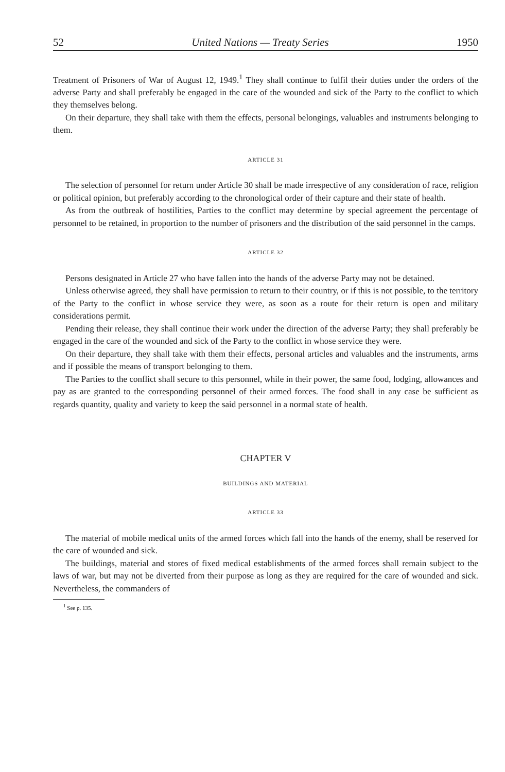52 United Nations — Treaty Series 1950
Treatment of Prisoners of War of August 12, 1949.<sup>1</sup> They shall continue to fulfil their duties under the orders of the adverse Party and shall preferably be engaged in the care of the wounded and sick of the Party to the conflict to which they themselves belong.
On their departure, they shall take with them the effects, personal belongings, valuables and instruments belonging to them.
ARTICLE 31
The selection of personnel for return under Article 30 shall be made irrespective of any consideration of race, religion or political opinion, but preferably according to the chronological order of their capture and their state of health.
As from the outbreak of hostilities, Parties to the conflict may determine by special agreement the percentage of personnel to be retained, in proportion to the number of prisoners and the distribution of the said personnel in the camps.
ARTICLE 32
Persons designated in Article 27 who have fallen into the hands of the adverse Party may not be detained.
Unless otherwise agreed, they shall have permission to return to their country, or if this is not possible, to the territory of the Party to the conflict in whose service they were, as soon as a route for their return is open and military considerations permit.
Pending their release, they shall continue their work under the direction of the adverse Party; they shall preferably be engaged in the care of the wounded and sick of the Party to the conflict in whose service they were.
On their departure, they shall take with them their effects, personal articles and valuables and the instruments, arms and if possible the means of transport belonging to them.
The Parties to the conflict shall secure to this personnel, while in their power, the same food, lodging, allowances and pay as are granted to the corresponding personnel of their armed forces. The food shall in any case be sufficient as regards quantity, quality and variety to keep the said personnel in a normal state of health.
CHAPTER V
BUILDINGS AND MATERIAL
ARTICLE 33
The material of mobile medical units of the armed forces which fall into the hands of the enemy, shall be reserved for the care of wounded and sick.
The buildings, material and stores of fixed medical establishments of the armed forces shall remain subject to the laws of war, but may not be diverted from their purpose as long as they are required for the care of wounded and sick. Nevertheless, the commanders of
<sup>1</sup> See p. 135.